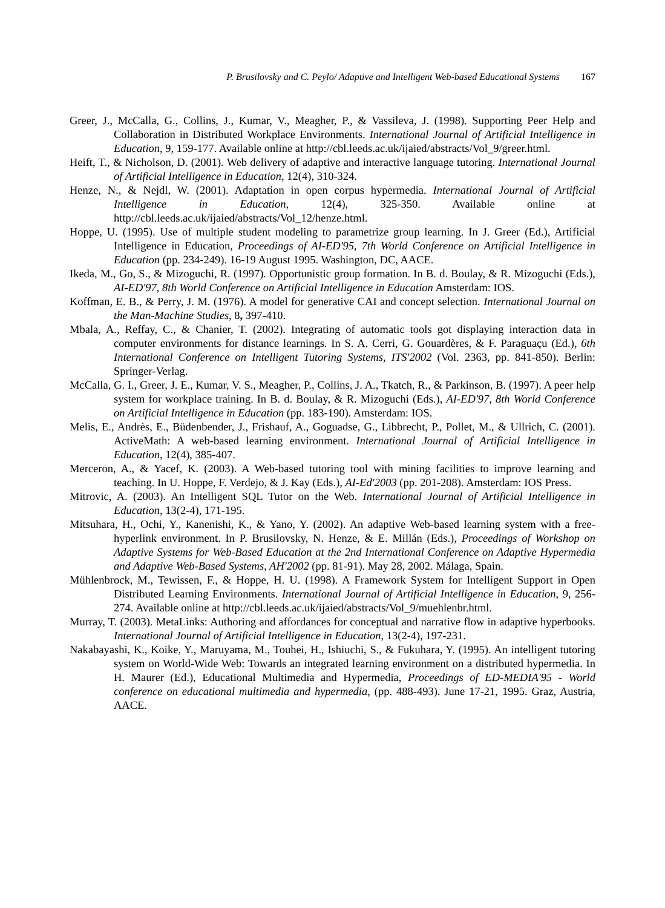P. Brusilovsky and C. Peylo/ Adaptive and Intelligent Web-based Educational Systems 167
Greer, J., McCalla, G., Collins, J., Kumar, V., Meagher, P., & Vassileva, J. (1998). Supporting Peer Help and Collaboration in Distributed Workplace Environments. International Journal of Artificial Intelligence in Education, 9, 159-177. Available online at http://cbl.leeds.ac.uk/ijaied/abstracts/Vol_9/greer.html.
Heift, T., & Nicholson, D. (2001). Web delivery of adaptive and interactive language tutoring. International Journal of Artificial Intelligence in Education, 12(4), 310-324.
Henze, N., & Nejdl, W. (2001). Adaptation in open corpus hypermedia. International Journal of Artificial Intelligence in Education, 12(4), 325-350. Available online at http://cbl.leeds.ac.uk/ijaied/abstracts/Vol_12/henze.html.
Hoppe, U. (1995). Use of multiple student modeling to parametrize group learning. In J. Greer (Ed.), Artificial Intelligence in Education, Proceedings of AI-ED'95, 7th World Conference on Artificial Intelligence in Education (pp. 234-249). 16-19 August 1995. Washington, DC, AACE.
Ikeda, M., Go, S., & Mizoguchi, R. (1997). Opportunistic group formation. In B. d. Boulay, & R. Mizoguchi (Eds.), AI-ED'97, 8th World Conference on Artificial Intelligence in Education Amsterdam: IOS.
Koffman, E. B., & Perry, J. M. (1976). A model for generative CAI and concept selection. International Journal on the Man-Machine Studies, 8, 397-410.
Mbala, A., Reffay, C., & Chanier, T. (2002). Integrating of automatic tools got displaying interaction data in computer environments for distance learnings. In S. A. Cerri, G. Gouardères, & F. Paraguaçu (Ed.), 6th International Conference on Intelligent Tutoring Systems, ITS'2002 (Vol. 2363, pp. 841-850). Berlin: Springer-Verlag.
McCalla, G. I., Greer, J. E., Kumar, V. S., Meagher, P., Collins, J. A., Tkatch, R., & Parkinson, B. (1997). A peer help system for workplace training. In B. d. Boulay, & R. Mizoguchi (Eds.), AI-ED'97, 8th World Conference on Artificial Intelligence in Education (pp. 183-190). Amsterdam: IOS.
Melis, E., Andrès, E., Büdenbender, J., Frishauf, A., Goguadse, G., Libbrecht, P., Pollet, M., & Ullrich, C. (2001). ActiveMath: A web-based learning environment. International Journal of Artificial Intelligence in Education, 12(4), 385-407.
Merceron, A., & Yacef, K. (2003). A Web-based tutoring tool with mining facilities to improve learning and teaching. In U. Hoppe, F. Verdejo, & J. Kay (Eds.), AI-Ed'2003 (pp. 201-208). Amsterdam: IOS Press.
Mitrovic, A. (2003). An Intelligent SQL Tutor on the Web. International Journal of Artificial Intelligence in Education, 13(2-4), 171-195.
Mitsuhara, H., Ochi, Y., Kanenishi, K., & Yano, Y. (2002). An adaptive Web-based learning system with a free-hyperlink environment. In P. Brusilovsky, N. Henze, & E. Millán (Eds.), Proceedings of Workshop on Adaptive Systems for Web-Based Education at the 2nd International Conference on Adaptive Hypermedia and Adaptive Web-Based Systems, AH'2002 (pp. 81-91). May 28, 2002. Málaga, Spain.
Mühlenbrock, M., Tewissen, F., & Hoppe, H. U. (1998). A Framework System for Intelligent Support in Open Distributed Learning Environments. International Journal of Artificial Intelligence in Education, 9, 256-274. Available online at http://cbl.leeds.ac.uk/ijaied/abstracts/Vol_9/muehlenbr.html.
Murray, T. (2003). MetaLinks: Authoring and affordances for conceptual and narrative flow in adaptive hyperbooks. International Journal of Artificial Intelligence in Education, 13(2-4), 197-231.
Nakabayashi, K., Koike, Y., Maruyama, M., Touhei, H., Ishiuchi, S., & Fukuhara, Y. (1995). An intelligent tutoring system on World-Wide Web: Towards an integrated learning environment on a distributed hypermedia. In H. Maurer (Ed.), Educational Multimedia and Hypermedia, Proceedings of ED-MEDIA'95 - World conference on educational multimedia and hypermedia, (pp. 488-493). June 17-21, 1995. Graz, Austria, AACE.